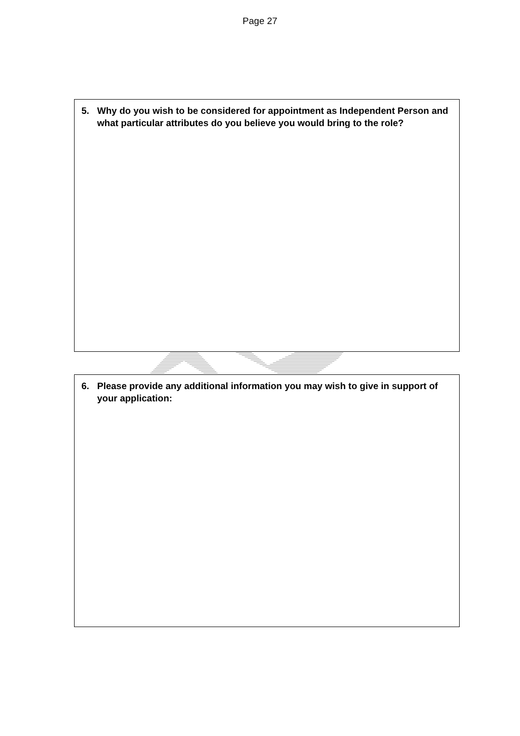Page 27
5. Why do you wish to be considered for appointment as Independent Person and what particular attributes do you believe you would bring to the role?
6. Please provide any additional information you may wish to give in support of your application: